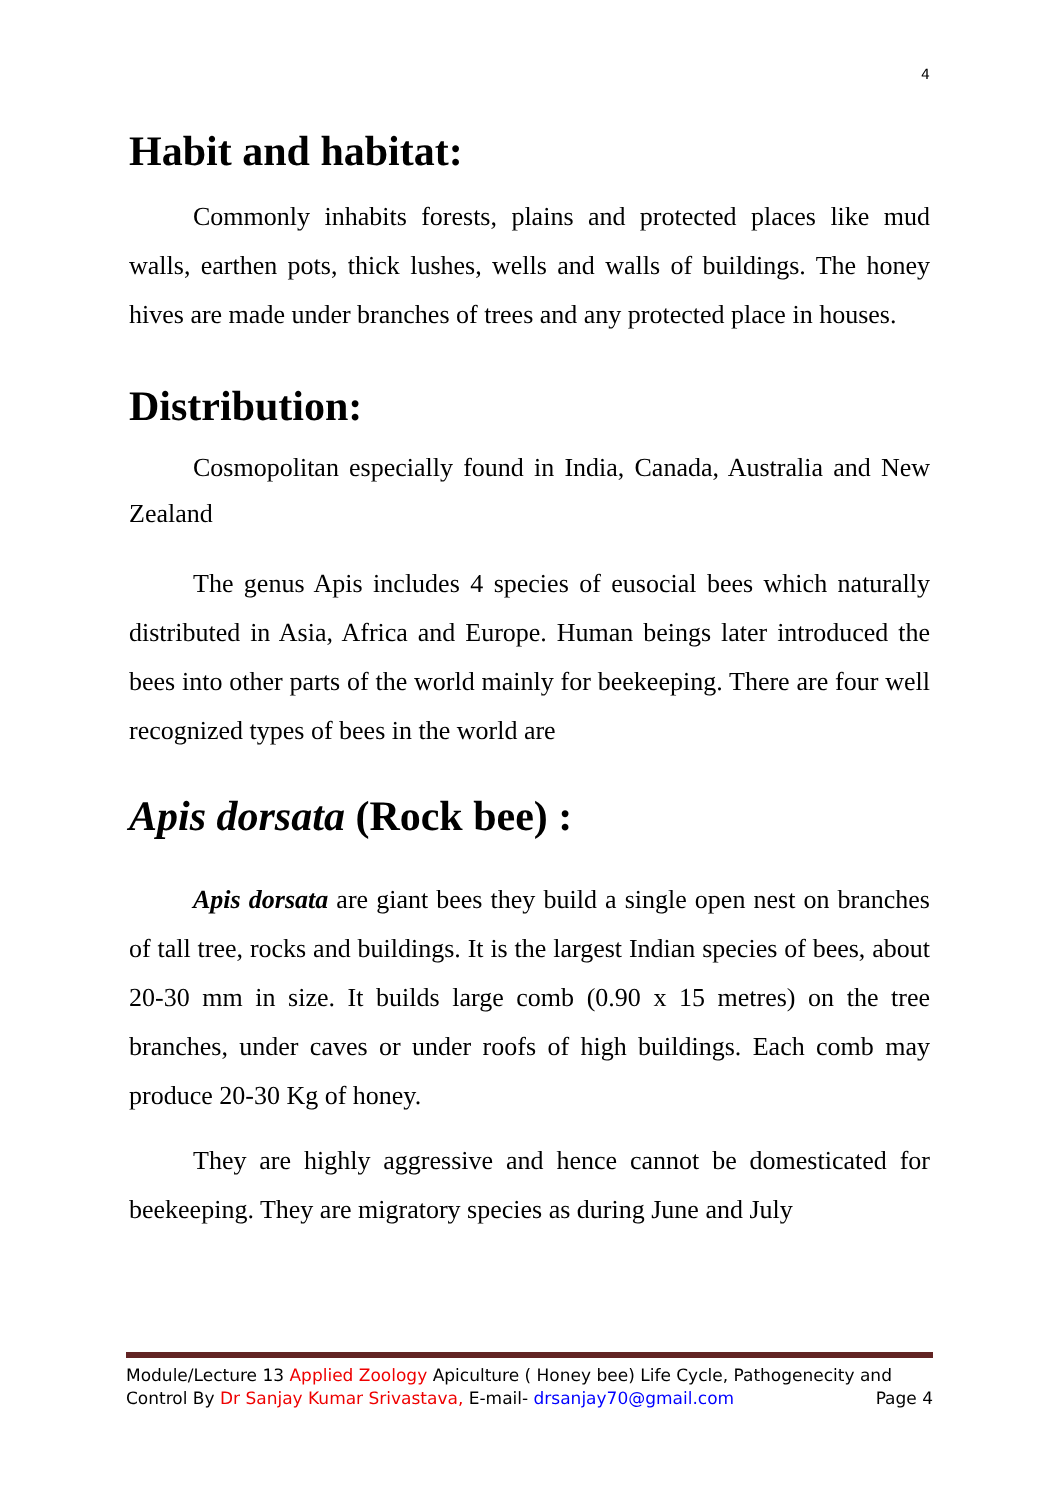4
Habit and habitat:
Commonly inhabits forests, plains and protected places like mud walls, earthen pots, thick lushes, wells and walls of buildings. The honey hives are made under branches of trees and any protected place in houses.
Distribution:
Cosmopolitan especially found in India, Canada, Australia and New Zealand
The genus Apis includes 4 species of eusocial bees which naturally distributed in Asia, Africa and Europe. Human beings later introduced the bees into other parts of the world mainly for beekeeping. There are four well recognized types of bees in the world are
Apis dorsata (Rock bee) :
Apis dorsata are giant bees they build a single open nest on branches of tall tree, rocks and buildings. It is the largest Indian species of bees, about 20-30 mm in size. It builds large comb (0.90 x 15 metres) on the tree branches, under caves or under roofs of high buildings. Each comb may produce 20-30 Kg of honey.
They are highly aggressive and hence cannot be domesticated for beekeeping. They are migratory species as during June and July
Module/Lecture 13 Applied Zoology Apiculture ( Honey bee) Life Cycle, Pathogenecity and
Control By Dr Sanjay Kumar Srivastava, E-mail- drsanjay70@gmail.com Page 4